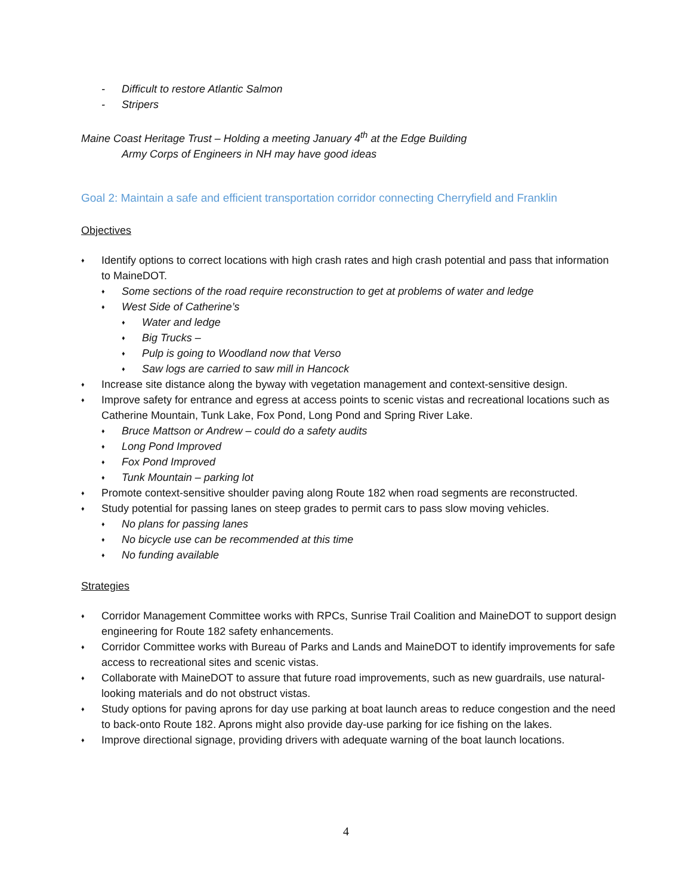- Difficult to restore Atlantic Salmon
- Stripers
Maine Coast Heritage Trust – Holding a meeting January 4<sup>th</sup> at the Edge Building
Army Corps of Engineers in NH may have good ideas
Goal 2: Maintain a safe and efficient transportation corridor connecting Cherryfield and Franklin
Objectives
♦ Identify options to correct locations with high crash rates and high crash potential and pass that information to MaineDOT.
♦ Some sections of the road require reconstruction to get at problems of water and ledge
♦ West Side of Catherine’s
♦ Water and ledge
♦ Big Trucks –
♦ Pulp is going to Woodland now that Verso
♦ Saw logs are carried to saw mill in Hancock
♦ Increase site distance along the byway with vegetation management and context-sensitive design.
♦ Improve safety for entrance and egress at access points to scenic vistas and recreational locations such as Catherine Mountain, Tunk Lake, Fox Pond, Long Pond and Spring River Lake.
♦ Bruce Mattson or Andrew – could do a safety audits
♦ Long Pond Improved
♦ Fox Pond Improved
♦ Tunk Mountain – parking lot
♦ Promote context-sensitive shoulder paving along Route 182 when road segments are reconstructed.
♦ Study potential for passing lanes on steep grades to permit cars to pass slow moving vehicles.
♦ No plans for passing lanes
♦ No bicycle use can be recommended at this time
♦ No funding available
Strategies
♦ Corridor Management Committee works with RPCs, Sunrise Trail Coalition and MaineDOT to support design engineering for Route 182 safety enhancements.
♦ Corridor Committee works with Bureau of Parks and Lands and MaineDOT to identify improvements for safe access to recreational sites and scenic vistas.
♦ Collaborate with MaineDOT to assure that future road improvements, such as new guardrails, use natural-looking materials and do not obstruct vistas.
♦ Study options for paving aprons for day use parking at boat launch areas to reduce congestion and the need to back-onto Route 182. Aprons might also provide day-use parking for ice fishing on the lakes.
♦ Improve directional signage, providing drivers with adequate warning of the boat launch locations.
4